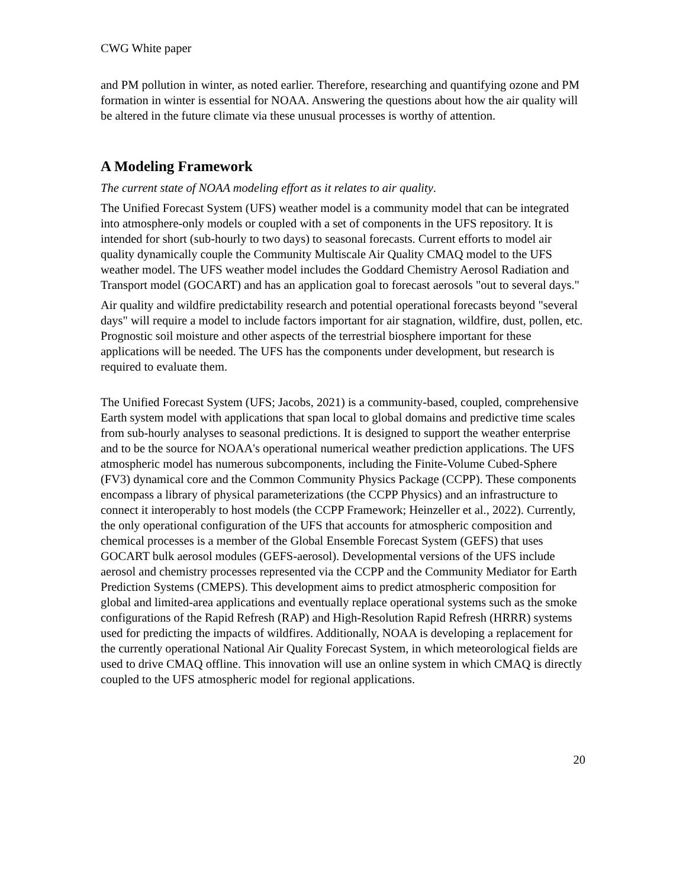CWG White paper
and PM pollution in winter, as noted earlier. Therefore, researching and quantifying ozone and PM formation in winter is essential for NOAA. Answering the questions about how the air quality will be altered in the future climate via these unusual processes is worthy of attention.
A Modeling Framework
The current state of NOAA modeling effort as it relates to air quality.
The Unified Forecast System (UFS) weather model is a community model that can be integrated into atmosphere-only models or coupled with a set of components in the UFS repository. It is intended for short (sub-hourly to two days) to seasonal forecasts. Current efforts to model air quality dynamically couple the Community Multiscale Air Quality CMAQ model to the UFS weather model. The UFS weather model includes the Goddard Chemistry Aerosol Radiation and Transport model (GOCART) and has an application goal to forecast aerosols "out to several days."
Air quality and wildfire predictability research and potential operational forecasts beyond "several days" will require a model to include factors important for air stagnation, wildfire, dust, pollen, etc. Prognostic soil moisture and other aspects of the terrestrial biosphere important for these applications will be needed. The UFS has the components under development, but research is required to evaluate them.
The Unified Forecast System (UFS; Jacobs, 2021) is a community-based, coupled, comprehensive Earth system model with applications that span local to global domains and predictive time scales from sub-hourly analyses to seasonal predictions. It is designed to support the weather enterprise and to be the source for NOAA's operational numerical weather prediction applications. The UFS atmospheric model has numerous subcomponents, including the Finite-Volume Cubed-Sphere (FV3) dynamical core and the Common Community Physics Package (CCPP). These components encompass a library of physical parameterizations (the CCPP Physics) and an infrastructure to connect it interoperably to host models (the CCPP Framework; Heinzeller et al., 2022). Currently, the only operational configuration of the UFS that accounts for atmospheric composition and chemical processes is a member of the Global Ensemble Forecast System (GEFS) that uses GOCART bulk aerosol modules (GEFS-aerosol). Developmental versions of the UFS include aerosol and chemistry processes represented via the CCPP and the Community Mediator for Earth Prediction Systems (CMEPS). This development aims to predict atmospheric composition for global and limited-area applications and eventually replace operational systems such as the smoke configurations of the Rapid Refresh (RAP) and High-Resolution Rapid Refresh (HRRR) systems used for predicting the impacts of wildfires. Additionally, NOAA is developing a replacement for the currently operational National Air Quality Forecast System, in which meteorological fields are used to drive CMAQ offline. This innovation will use an online system in which CMAQ is directly coupled to the UFS atmospheric model for regional applications.
20